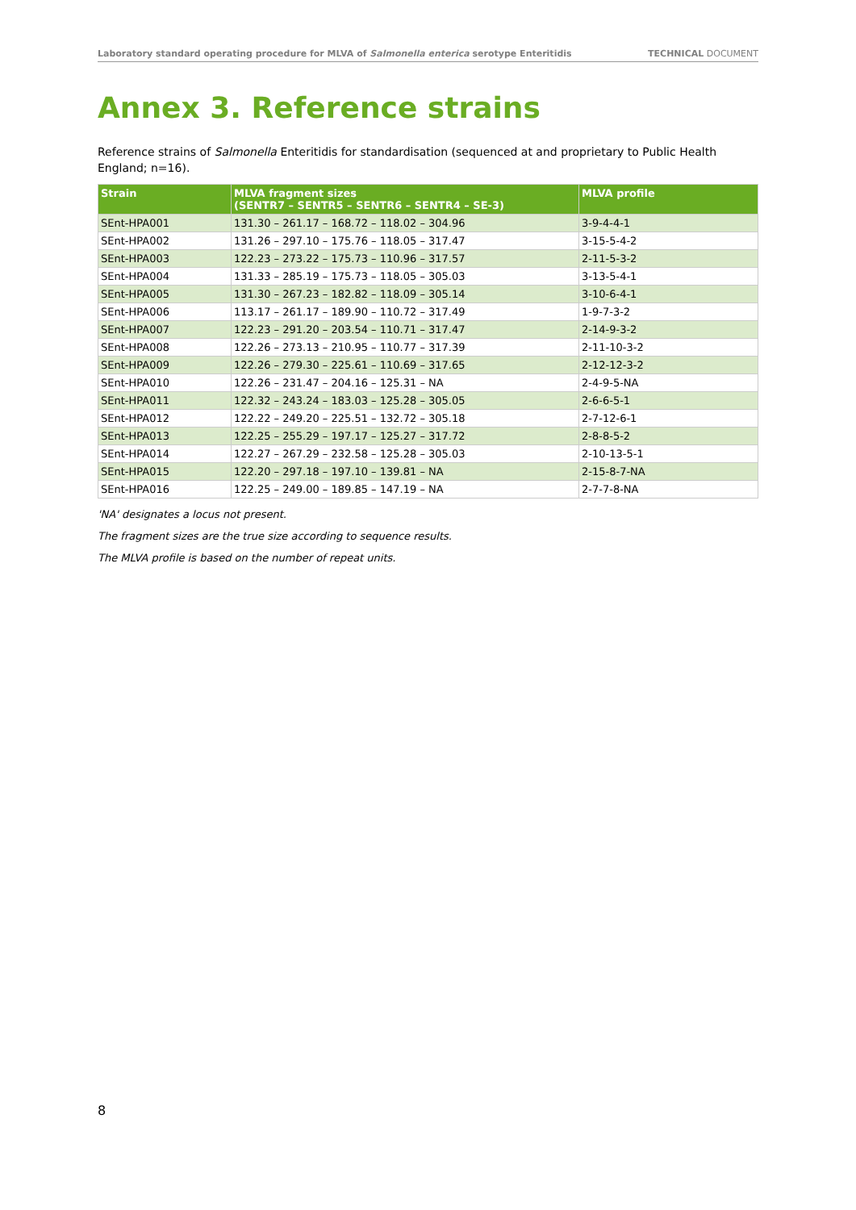Laboratory standard operating procedure for MLVA of Salmonella enterica serotype Enteritidis TECHNICAL DOCUMENT
Annex 3. Reference strains
Reference strains of Salmonella Enteritidis for standardisation (sequenced at and proprietary to Public Health England; n=16).
| Strain | MLVA fragment sizes (SENTR7 – SENTR5 – SENTR6 – SENTR4 – SE-3) | MLVA profile |
| --- | --- | --- |
| SEnt-HPA001 | 131.30 – 261.17 – 168.72 – 118.02 – 304.96 | 3-9-4-4-1 |
| SEnt-HPA002 | 131.26 – 297.10 – 175.76 – 118.05 – 317.47 | 3-15-5-4-2 |
| SEnt-HPA003 | 122.23 – 273.22 – 175.73 – 110.96 – 317.57 | 2-11-5-3-2 |
| SEnt-HPA004 | 131.33 – 285.19 – 175.73 – 118.05 – 305.03 | 3-13-5-4-1 |
| SEnt-HPA005 | 131.30 – 267.23 – 182.82 – 118.09 – 305.14 | 3-10-6-4-1 |
| SEnt-HPA006 | 113.17 – 261.17 – 189.90 – 110.72 – 317.49 | 1-9-7-3-2 |
| SEnt-HPA007 | 122.23 – 291.20 – 203.54 – 110.71 – 317.47 | 2-14-9-3-2 |
| SEnt-HPA008 | 122.26 – 273.13 – 210.95 – 110.77 – 317.39 | 2-11-10-3-2 |
| SEnt-HPA009 | 122.26 – 279.30 – 225.61 – 110.69 – 317.65 | 2-12-12-3-2 |
| SEnt-HPA010 | 122.26 – 231.47 – 204.16 – 125.31 – NA | 2-4-9-5-NA |
| SEnt-HPA011 | 122.32 – 243.24 – 183.03 – 125.28 – 305.05 | 2-6-6-5-1 |
| SEnt-HPA012 | 122.22 – 249.20 – 225.51 – 132.72 – 305.18 | 2-7-12-6-1 |
| SEnt-HPA013 | 122.25 – 255.29 – 197.17 – 125.27 – 317.72 | 2-8-8-5-2 |
| SEnt-HPA014 | 122.27 – 267.29 – 232.58 – 125.28 – 305.03 | 2-10-13-5-1 |
| SEnt-HPA015 | 122.20 – 297.18 – 197.10 – 139.81 – NA | 2-15-8-7-NA |
| SEnt-HPA016 | 122.25 – 249.00 – 189.85 – 147.19 – NA | 2-7-7-8-NA |
'NA' designates a locus not present.
The fragment sizes are the true size according to sequence results.
The MLVA profile is based on the number of repeat units.
8